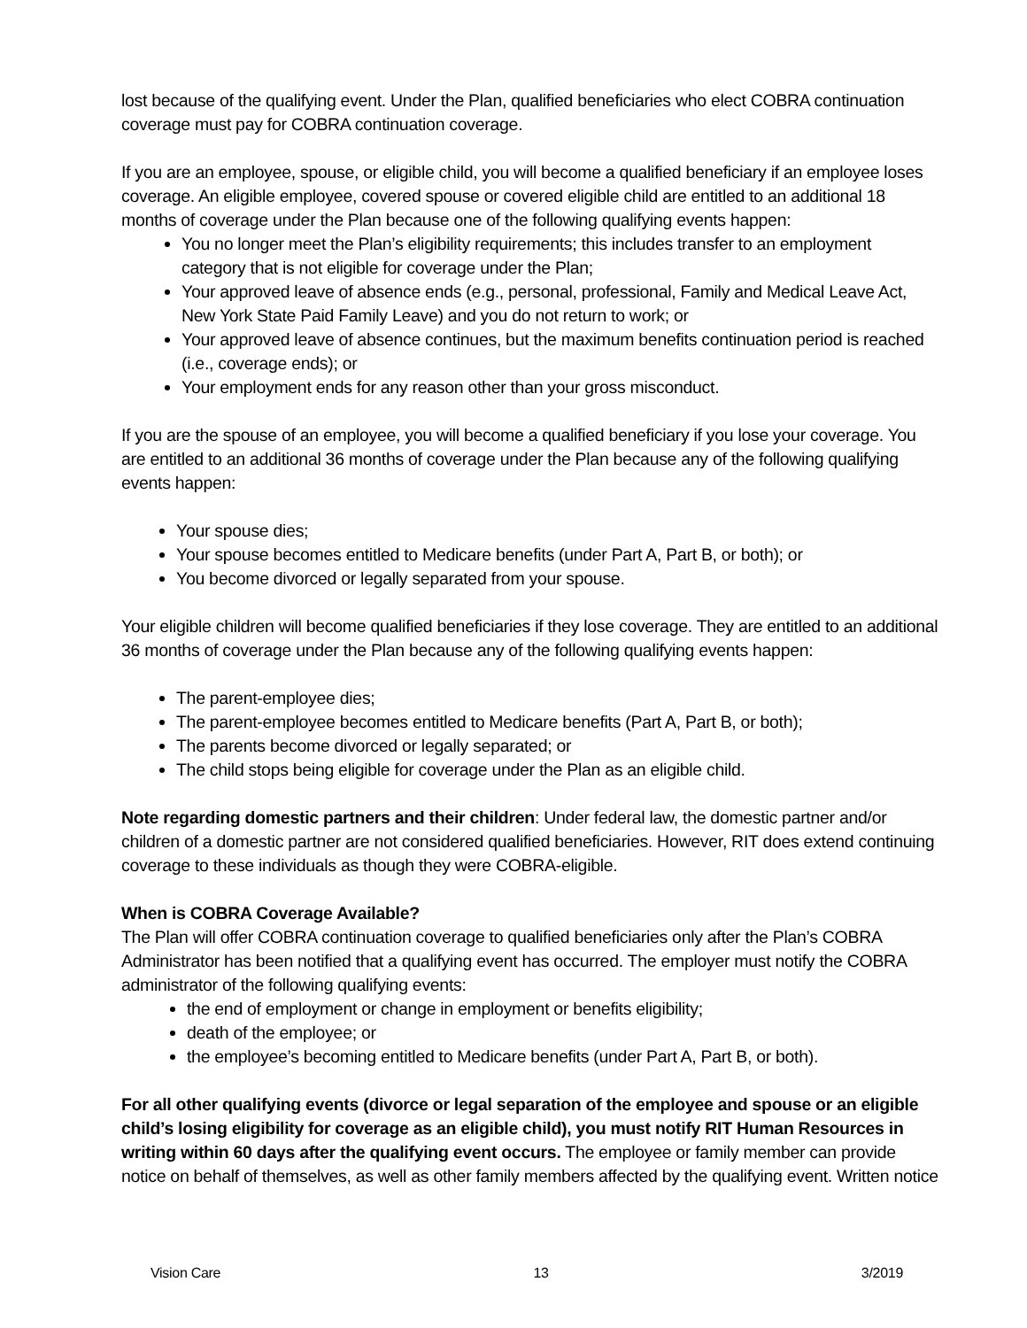lost because of the qualifying event. Under the Plan, qualified beneficiaries who elect COBRA continuation coverage must pay for COBRA continuation coverage.
If you are an employee, spouse, or eligible child, you will become a qualified beneficiary if an employee loses coverage. An eligible employee, covered spouse or covered eligible child are entitled to an additional 18 months of coverage under the Plan because one of the following qualifying events happen:
You no longer meet the Plan’s eligibility requirements; this includes transfer to an employment category that is not eligible for coverage under the Plan;
Your approved leave of absence ends (e.g., personal, professional, Family and Medical Leave Act, New York State Paid Family Leave) and you do not return to work; or
Your approved leave of absence continues, but the maximum benefits continuation period is reached (i.e., coverage ends); or
Your employment ends for any reason other than your gross misconduct.
If you are the spouse of an employee, you will become a qualified beneficiary if you lose your coverage. You are entitled to an additional 36 months of coverage under the Plan because any of the following qualifying events happen:
Your spouse dies;
Your spouse becomes entitled to Medicare benefits (under Part A, Part B, or both); or
You become divorced or legally separated from your spouse.
Your eligible children will become qualified beneficiaries if they lose coverage. They are entitled to an additional 36 months of coverage under the Plan because any of the following qualifying events happen:
The parent-employee dies;
The parent-employee becomes entitled to Medicare benefits (Part A, Part B, or both);
The parents become divorced or legally separated; or
The child stops being eligible for coverage under the Plan as an eligible child.
Note regarding domestic partners and their children: Under federal law, the domestic partner and/or children of a domestic partner are not considered qualified beneficiaries. However, RIT does extend continuing coverage to these individuals as though they were COBRA-eligible.
When is COBRA Coverage Available?
The Plan will offer COBRA continuation coverage to qualified beneficiaries only after the Plan’s COBRA Administrator has been notified that a qualifying event has occurred. The employer must notify the COBRA administrator of the following qualifying events:
the end of employment or change in employment or benefits eligibility;
death of the employee; or
the employee’s becoming entitled to Medicare benefits (under Part A, Part B, or both).
For all other qualifying events (divorce or legal separation of the employee and spouse or an eligible child’s losing eligibility for coverage as an eligible child), you must notify RIT Human Resources in writing within 60 days after the qualifying event occurs. The employee or family member can provide notice on behalf of themselves, as well as other family members affected by the qualifying event. Written notice
Vision Care 13 3/2019